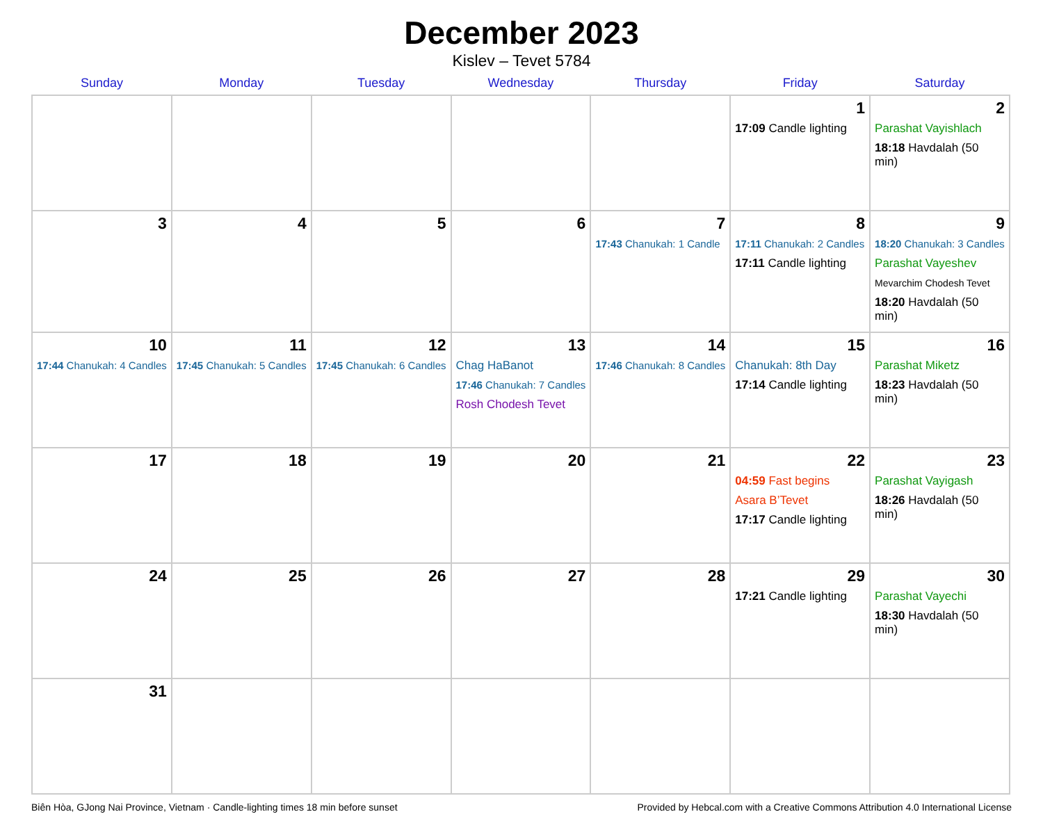December 2023
Kislev – Tevet 5784
| Sunday | Monday | Tuesday | Wednesday | Thursday | Friday | Saturday |
| --- | --- | --- | --- | --- | --- | --- |
| | | | | | 1 17:09 Candle lighting | 2 Parashat Vayishlach 18:18 Havdalah (50 min) |
| 3 | 4 | 5 | 6 | 7 17:43 Chanukah: 1 Candle | 8 17:11 Chanukah: 2 Candles 17:11 Candle lighting | 9 18:20 Chanukah: 3 Candles Parashat Vayeshev Mevarchim Chodesh Tevet 18:20 Havdalah (50 min) |
| 10 17:44 Chanukah: 4 Candles | 11 17:45 Chanukah: 5 Candles | 12 17:45 Chanukah: 6 Candles | 13 Chag HaBanot 17:46 Chanukah: 7 Candles Rosh Chodesh Tevet | 14 17:46 Chanukah: 8 Candles | 15 Chanukah: 8th Day 17:14 Candle lighting | 16 Parashat Miketz 18:23 Havdalah (50 min) |
| 17 | 18 | 19 | 20 | 21 | 22 04:59 Fast begins Asara B’Tevet 17:17 Candle lighting | 23 Parashat Vayigash 18:26 Havdalah (50 min) |
| 24 | 25 | 26 | 27 | 28 | 29 17:21 Candle lighting | 30 Parashat Vayechi 18:30 Havdalah (50 min) |
| 31 | | | | | | |
Biên Hòa, GJong Nai Province, Vietnam · Candle-lighting times 18 min before sunset Provided by Hebcal.com with a Creative Commons Attribution 4.0 International License